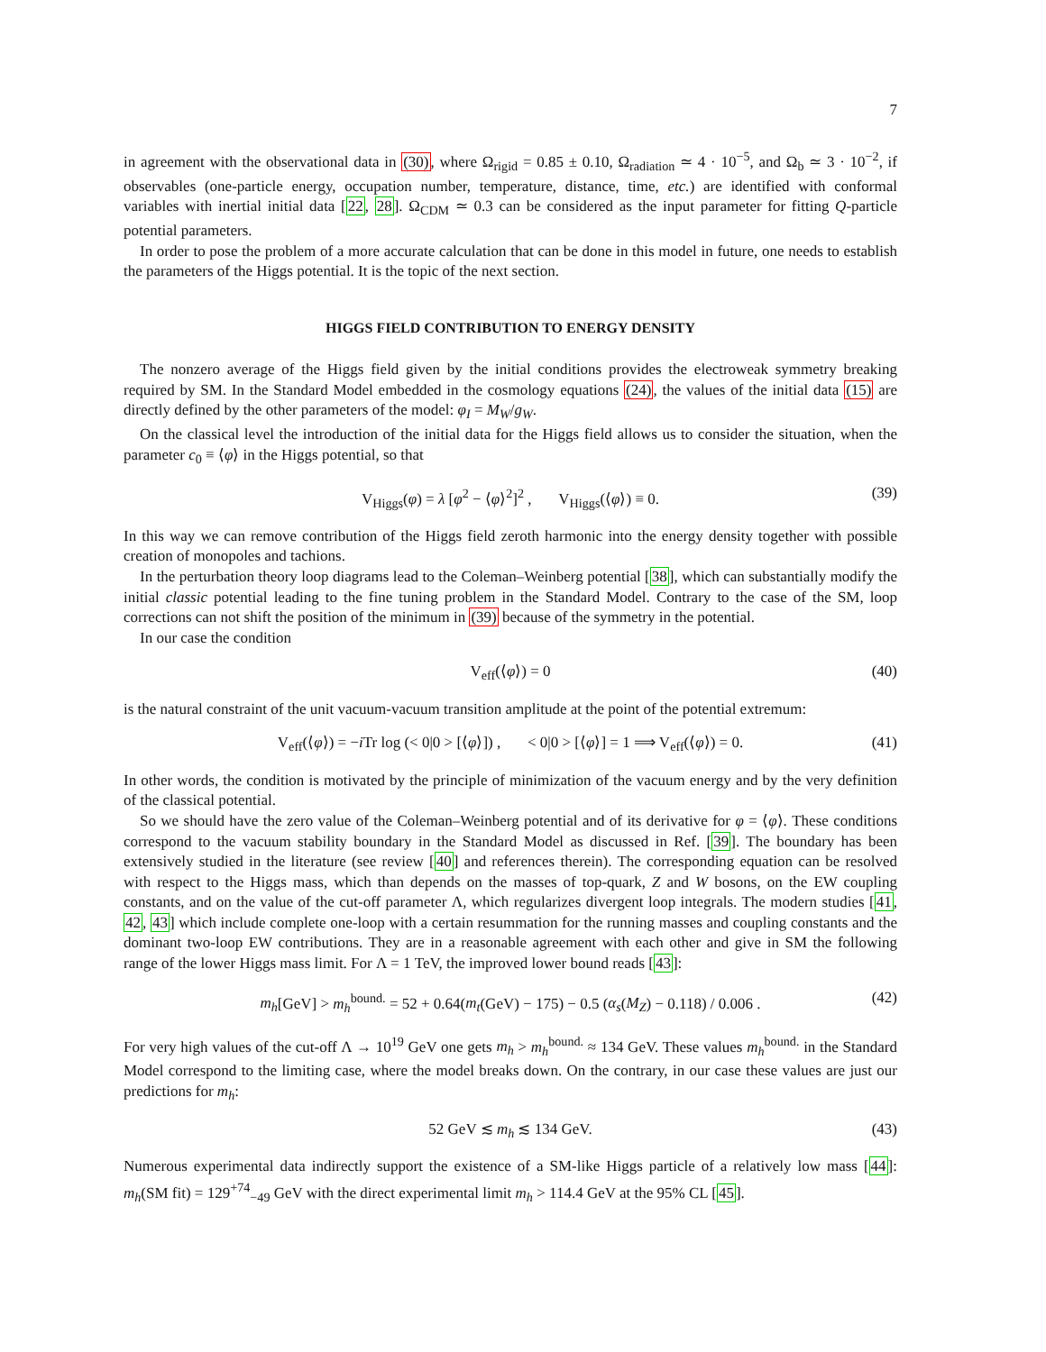7
in agreement with the observational data in (30), where Ω<sub>rigid</sub> = 0.85 ± 0.10, Ω<sub>radiation</sub> ≃ 4 · 10<sup>−5</sup>, and Ω<sub>b</sub> ≃ 3 · 10<sup>−2</sup>, if observables (one-particle energy, occupation number, temperature, distance, time, etc.) are identified with conformal variables with inertial initial data [22, 28]. Ω<sub>CDM</sub> ≃ 0.3 can be considered as the input parameter for fitting Q-particle potential parameters.
In order to pose the problem of a more accurate calculation that can be done in this model in future, one needs to establish the parameters of the Higgs potential. It is the topic of the next section.
HIGGS FIELD CONTRIBUTION TO ENERGY DENSITY
The nonzero average of the Higgs field given by the initial conditions provides the electroweak symmetry breaking required by SM. In the Standard Model embedded in the cosmology equations (24), the values of the initial data (15) are directly defined by the other parameters of the model: φ<sub>I</sub> = M<sub>W</sub>/g<sub>W</sub>.
On the classical level the introduction of the initial data for the Higgs field allows us to consider the situation, when the parameter c<sub>0</sub> ≡ ⟨φ⟩ in the Higgs potential, so that
V<sub>Higgs</sub>(φ) = λ [φ<sup>2</sup> − ⟨φ⟩<sup>2</sup>]<sup>2</sup> , V<sub>Higgs</sub>(⟨φ⟩) ≡ 0. (39)
In this way we can remove contribution of the Higgs field zeroth harmonic into the energy density together with possible creation of monopoles and tachions.
In the perturbation theory loop diagrams lead to the Coleman–Weinberg potential [38], which can substantially modify the initial classic potential leading to the fine tuning problem in the Standard Model. Contrary to the case of the SM, loop corrections can not shift the position of the minimum in (39) because of the symmetry in the potential.
In our case the condition
V<sub>eff</sub>(⟨φ⟩) = 0 (40)
is the natural constraint of the unit vacuum-vacuum transition amplitude at the point of the potential extremum:
V<sub>eff</sub>(⟨φ⟩) = −i Tr log (< 0|0 > [⟨φ⟩]) , < 0|0 > [⟨φ⟩] = 1 ⟹ V<sub>eff</sub>(⟨φ⟩) = 0. (41)
In other words, the condition is motivated by the principle of minimization of the vacuum energy and by the very definition of the classical potential.
So we should have the zero value of the Coleman–Weinberg potential and of its derivative for φ = ⟨φ⟩. These conditions correspond to the vacuum stability boundary in the Standard Model as discussed in Ref. [39]. The boundary has been extensively studied in the literature (see review [40] and references therein). The corresponding equation can be resolved with respect to the Higgs mass, which than depends on the masses of top-quark, Z and W bosons, on the EW coupling constants, and on the value of the cut-off parameter Λ, which regularizes divergent loop integrals. The modern studies [41, 42, 43] which include complete one-loop with a certain resummation for the running masses and coupling constants and the dominant two-loop EW contributions. They are in a reasonable agreement with each other and give in SM the following range of the lower Higgs mass limit. For Λ = 1 TeV, the improved lower bound reads [43]:
m<sub>h</sub>[GeV] > m<sub>h</sub><sup>bound.</sup> = 52 + 0.64(m<sub>t</sub>(GeV) − 175) − 0.5 (α<sub>s</sub>(M<sub>Z</sub>) − 0.118) / 0.006 . (42)
For very high values of the cut-off Λ → 10<sup>19</sup> GeV one gets m<sub>h</sub> > m<sub>h</sub><sup>bound.</sup> ≈ 134 GeV. These values m<sub>h</sub><sup>bound.</sup> in the Standard Model correspond to the limiting case, where the model breaks down. On the contrary, in our case these values are just our predictions for m<sub>h</sub>:
52 GeV ≲ m<sub>h</sub> ≲ 134 GeV. (43)
Numerous experimental data indirectly support the existence of a SM-like Higgs particle of a relatively low mass [44]: m<sub>h</sub>(SM fit) = 129<sup>+74</sup><sub>−49</sub> GeV with the direct experimental limit m<sub>h</sub> > 114.4 GeV at the 95% CL [45].